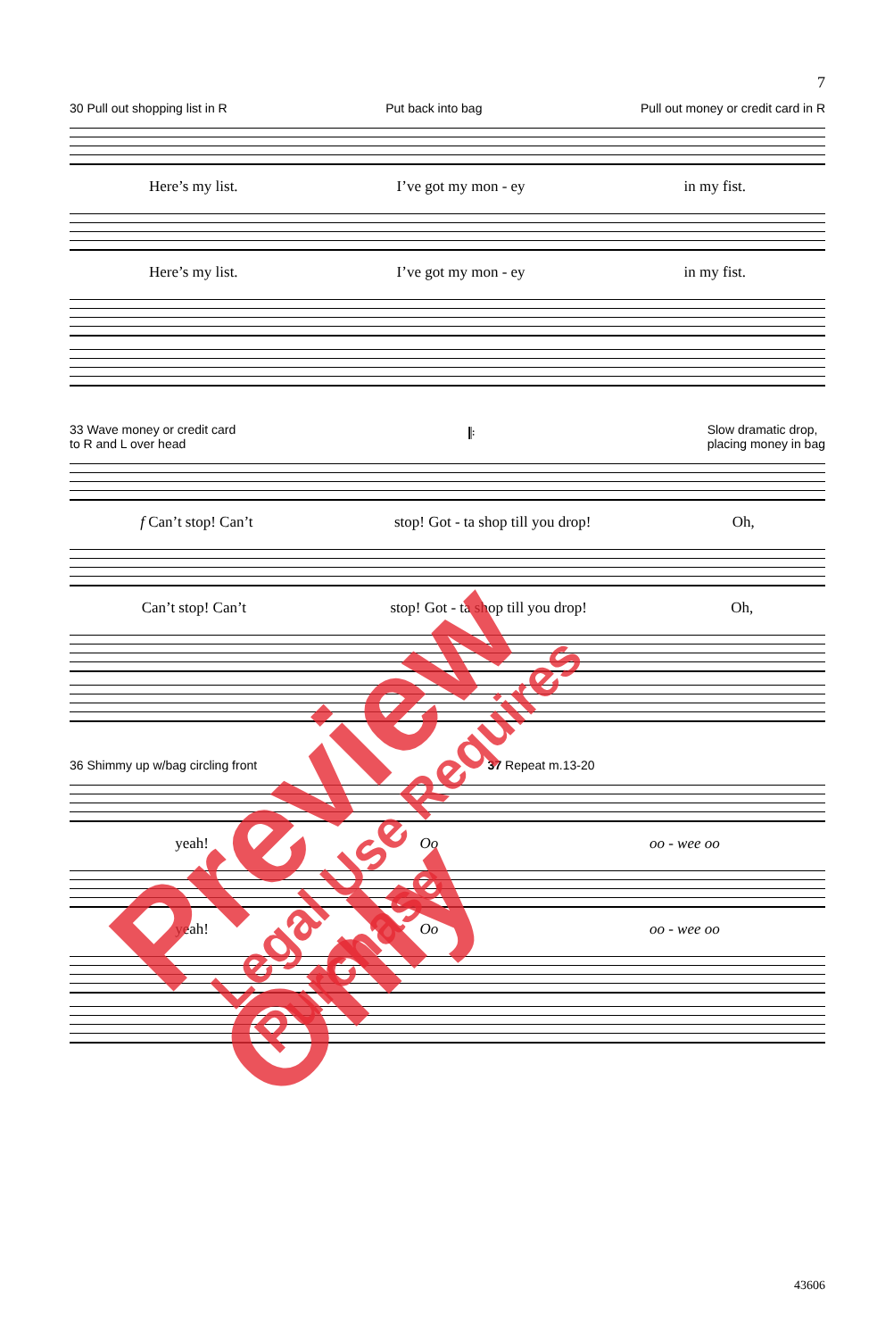7
30 Pull out shopping list in R Put back into bag Pull out money or credit card in R
Here’s my list. I’ve got my mon - ey in my fist.
Here’s my list. I’ve got my mon - ey in my fist.
33 Wave money or credit card
to R and L over head 𝄆 Slow dramatic drop,
placing money in bag
f Can’t stop! Can’t stop! Got - ta shop till you drop! Oh,
Can’t stop! Can’t stop! Got - ta shop till you drop! Oh,
36 Shimmy up w/bag circling front 37 Repeat m.13-20
yeah! Oo oo - wee oo
yeah! Oo oo - wee oo
43606
Preview Only Legal Use Requires Purchase